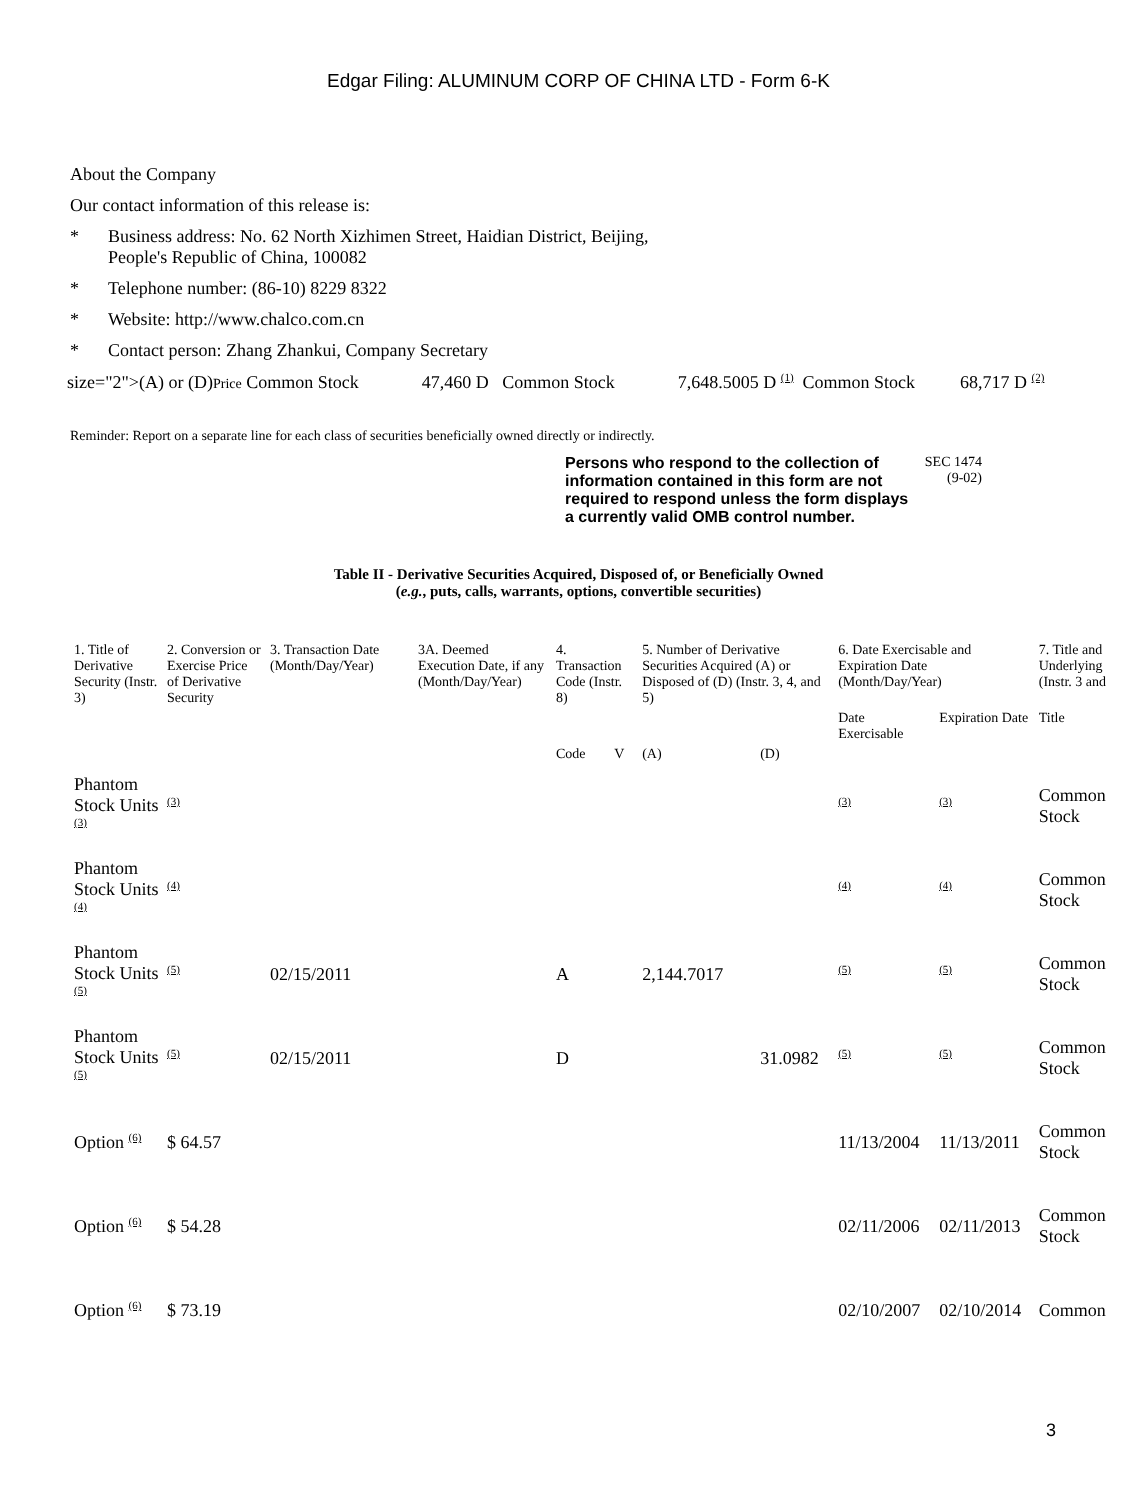Edgar Filing: ALUMINUM CORP OF CHINA LTD - Form 6-K
About the Company
Our contact information of this release is:
* Business address: No. 62 North Xizhimen Street, Haidian District, Beijing,
People's Republic of China, 100082
* Telephone number: (86-10) 8229 8322
* Website: http://www.chalco.com.cn
* Contact person: Zhang Zhankui, Company Secretary
size="2">(A) or (D)Price Common Stock 47,460 D Common Stock 7,648.5005 D (1) Common Stock 68,717 D (2)
Reminder: Report on a separate line for each class of securities beneficially owned directly or indirectly.
Persons who respond to the collection of information contained in this form are not required to respond unless the form displays a currently valid OMB control number.
SEC 1474
(9-02)
Table II - Derivative Securities Acquired, Disposed of, or Beneficially Owned
(e.g., puts, calls, warrants, options, convertible securities)
| 1. Title of Derivative Security (Instr. 3) | 2. Conversion or Exercise Price of Derivative Security | 3. Transaction Date (Month/Day/Year) | 3A. Deemed Execution Date, if any (Month/Day/Year) | 4. Transaction Code (Instr. 8) | | 5. Number of Derivative Securities Acquired (A) or Disposed of (D) (Instr. 3, 4, and 5) | | 6. Date Exercisable and Expiration Date (Month/Day/Year) | | 7. Title and Underlying (Instr. 3 and |
| --- | --- | --- | --- | --- | --- | --- | --- | --- | --- | --- |
| | | | | | | | | Date Exercisable | Expiration Date | Title |
| | | | | Code | V | (A) | (D) | | | |
| Phantom Stock Units (3) | (3) | | | | | | | (3) | (3) | Common Stock |
| Phantom Stock Units (4) | (4) | | | | | | | (4) | (4) | Common Stock |
| Phantom Stock Units (5) | (5) | 02/15/2011 | | A | | 2,144.7017 | | (5) | (5) | Common Stock |
| Phantom Stock Units (5) | (5) | 02/15/2011 | | D | | | 31.0982 | (5) | (5) | Common Stock |
| Option (6) | $ 64.57 | | | | | | | 11/13/2004 | 11/13/2011 | Common Stock |
| Option (6) | $ 54.28 | | | | | | | 02/11/2006 | 02/11/2013 | Common Stock |
| Option (6) | $ 73.19 | | | | | | | 02/10/2007 | 02/10/2014 | Common |
3